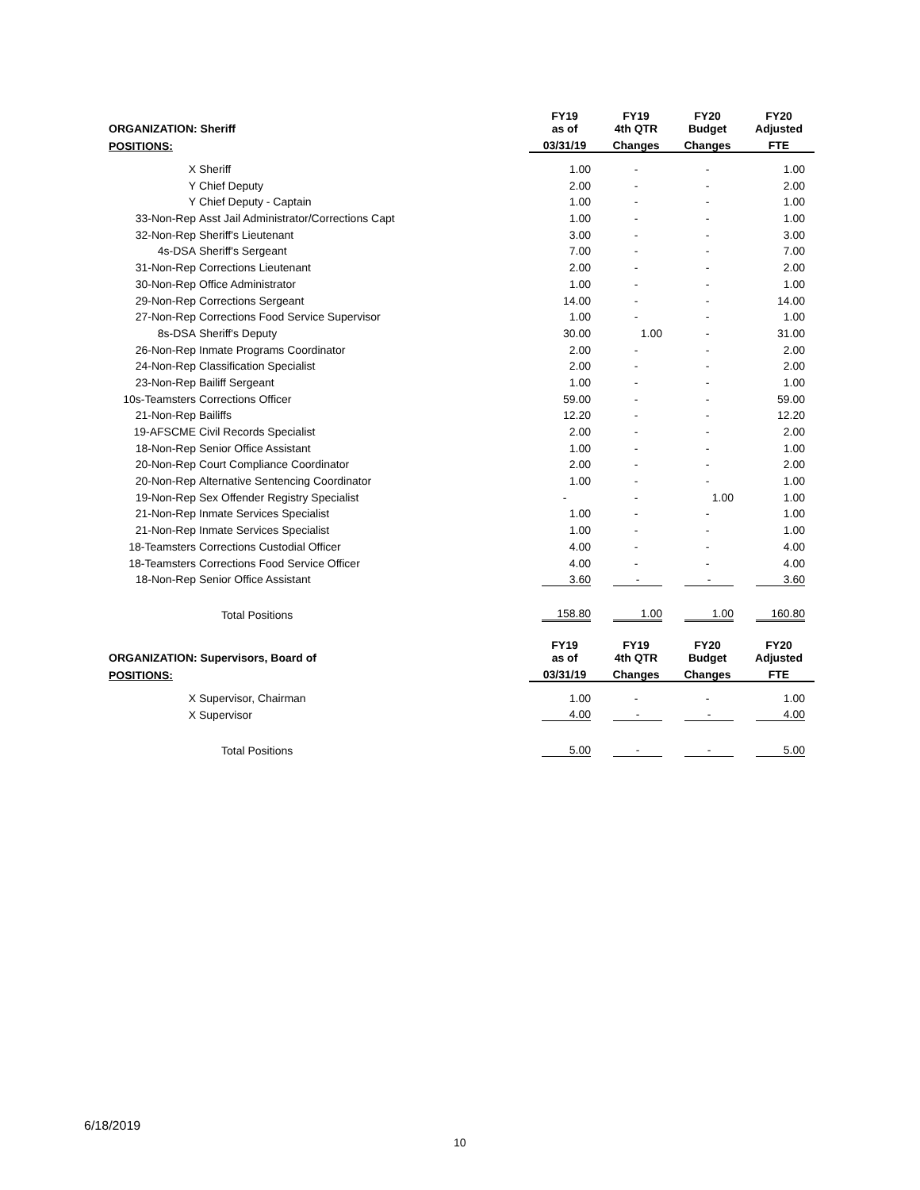| ORGANIZATION: Sheriff | | FY19 as of | FY19 4th QTR | FY20 Budget | FY20 Adjusted |
| --- | --- | --- | --- | --- | --- |
| POSITIONS: | | 03/31/19 | Changes | Changes | FTE |
| X | Sheriff | 1.00 | - | - | 1.00 |
| Y | Chief Deputy | 2.00 | - | - | 2.00 |
| Y | Chief Deputy - Captain | 1.00 | - | - | 1.00 |
| 33-Non-Rep | Asst Jail Administrator/Corrections Capt | 1.00 | - | - | 1.00 |
| 32-Non-Rep | Sheriff's Lieutenant | 3.00 | - | - | 3.00 |
| 4s-DSA | Sheriff's Sergeant | 7.00 | - | - | 7.00 |
| 31-Non-Rep | Corrections Lieutenant | 2.00 | - | - | 2.00 |
| 30-Non-Rep | Office Administrator | 1.00 | - | - | 1.00 |
| 29-Non-Rep | Corrections Sergeant | 14.00 | - | - | 14.00 |
| 27-Non-Rep | Corrections Food Service Supervisor | 1.00 | - | - | 1.00 |
| 8s-DSA | Sheriff's Deputy | 30.00 | 1.00 | - | 31.00 |
| 26-Non-Rep | Inmate Programs Coordinator | 2.00 | - | - | 2.00 |
| 24-Non-Rep | Classification Specialist | 2.00 | - | - | 2.00 |
| 23-Non-Rep | Bailiff Sergeant | 1.00 | - | - | 1.00 |
| 10s-Teamsters | Corrections Officer | 59.00 | - | - | 59.00 |
| 21-Non-Rep | Bailiffs | 12.20 | - | - | 12.20 |
| 19-AFSCME | Civil Records Specialist | 2.00 | - | - | 2.00 |
| 18-Non-Rep | Senior Office Assistant | 1.00 | - | - | 1.00 |
| 20-Non-Rep | Court Compliance Coordinator | 2.00 | - | - | 2.00 |
| 20-Non-Rep | Alternative Sentencing Coordinator | 1.00 | - | - | 1.00 |
| 19-Non-Rep | Sex Offender Registry Specialist | - | - | 1.00 | 1.00 |
| 21-Non-Rep | Inmate Services Specialist | 1.00 | - | - | 1.00 |
| 21-Non-Rep | Inmate Services Specialist | 1.00 | - | - | 1.00 |
| 18-Teamsters | Corrections Custodial Officer | 4.00 | - | - | 4.00 |
| 18-Teamsters | Corrections Food Service Officer | 4.00 | - | - | 4.00 |
| 18-Non-Rep | Senior Office Assistant | 3.60 | - | - | 3.60 |
| | Total Positions | 158.80 | 1.00 | 1.00 | 160.80 |
| ORGANIZATION: Supervisors, Board of | | FY19 as of | FY19 4th QTR | FY20 Budget | FY20 Adjusted |
| POSITIONS: | | 03/31/19 | Changes | Changes | FTE |
| X | Supervisor, Chairman | 1.00 | - | - | 1.00 |
| X | Supervisor | 4.00 | - | - | 4.00 |
| | Total Positions | 5.00 | - | - | 5.00 |
6/18/2019
10